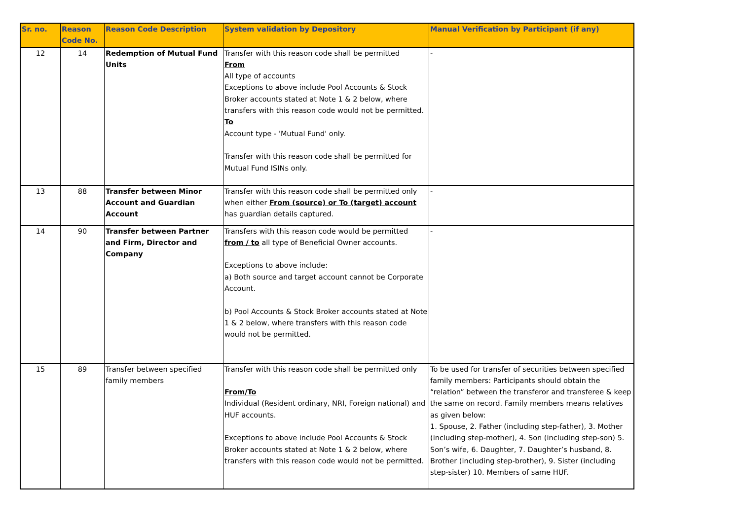| Sr. no. | Reason Code No. | Reason Code Description | System validation by Depository | Manual Verification by Participant (if any) |
| --- | --- | --- | --- | --- |
| 12 | 14 | Redemption of Mutual Fund Units | Transfer with this reason code shall be permitted From All type of accounts Exceptions to above include Pool Accounts & Stock Broker accounts stated at Note 1 & 2 below, where transfers with this reason code would not be permitted. To Account type - 'Mutual Fund' only. Transfer with this reason code shall be permitted for Mutual Fund ISINs only. | - |
| 13 | 88 | Transfer between Minor Account and Guardian Account | Transfer with this reason code shall be permitted only when either From (source) or To (target) account has guardian details captured. | - |
| 14 | 90 | Transfer between Partner and Firm, Director and Company | Transfers with this reason code would be permitted from / to all type of Beneficial Owner accounts. Exceptions to above include: a) Both source and target account cannot be Corporate Account. b) Pool Accounts & Stock Broker accounts stated at Note 1 & 2 below, where transfers with this reason code would not be permitted. | - |
| 15 | 89 | Transfer between specified family members | Transfer with this reason code shall be permitted only From/To Individual (Resident ordinary, NRI, Foreign national) and HUF accounts. Exceptions to above include Pool Accounts & Stock Broker accounts stated at Note 1 & 2 below, where transfers with this reason code would not be permitted. | To be used for transfer of securities between specified family members: Participants should obtain the “relation” between the transferor and transferee & keep the same on record. Family members means relatives as given below: 1. Spouse, 2. Father (including step-father), 3. Mother (including step-mother), 4. Son (including step-son) 5. Son’s wife, 6. Daughter, 7. Daughter’s husband, 8. Brother (including step-brother), 9. Sister (including step-sister) 10. Members of same HUF. |